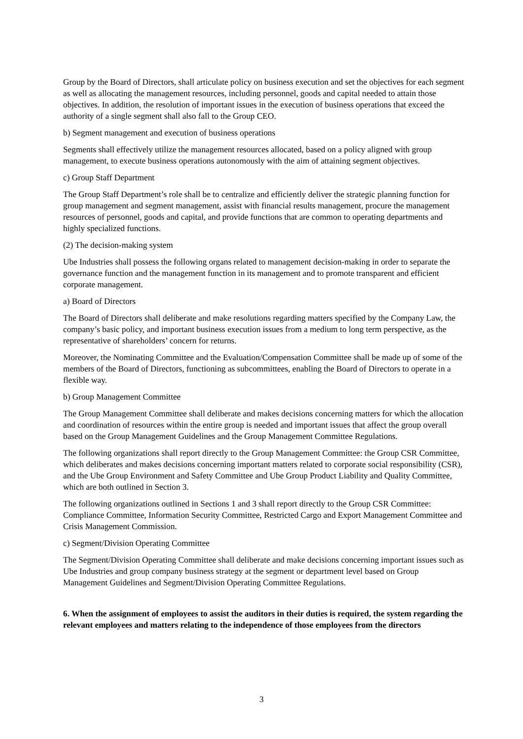Group by the Board of Directors, shall articulate policy on business execution and set the objectives for each segment as well as allocating the management resources, including personnel, goods and capital needed to attain those objectives. In addition, the resolution of important issues in the execution of business operations that exceed the authority of a single segment shall also fall to the Group CEO.
b) Segment management and execution of business operations
Segments shall effectively utilize the management resources allocated, based on a policy aligned with group management, to execute business operations autonomously with the aim of attaining segment objectives.
c) Group Staff Department
The Group Staff Department’s role shall be to centralize and efficiently deliver the strategic planning function for group management and segment management, assist with financial results management, procure the management resources of personnel, goods and capital, and provide functions that are common to operating departments and highly specialized functions.
(2) The decision-making system
Ube Industries shall possess the following organs related to management decision-making in order to separate the governance function and the management function in its management and to promote transparent and efficient corporate management.
a) Board of Directors
The Board of Directors shall deliberate and make resolutions regarding matters specified by the Company Law, the company’s basic policy, and important business execution issues from a medium to long term perspective, as the representative of shareholders’ concern for returns.
Moreover, the Nominating Committee and the Evaluation/Compensation Committee shall be made up of some of the members of the Board of Directors, functioning as subcommittees, enabling the Board of Directors to operate in a flexible way.
b) Group Management Committee
The Group Management Committee shall deliberate and makes decisions concerning matters for which the allocation and coordination of resources within the entire group is needed and important issues that affect the group overall based on the Group Management Guidelines and the Group Management Committee Regulations.
The following organizations shall report directly to the Group Management Committee: the Group CSR Committee, which deliberates and makes decisions concerning important matters related to corporate social responsibility (CSR), and the Ube Group Environment and Safety Committee and Ube Group Product Liability and Quality Committee, which are both outlined in Section 3.
The following organizations outlined in Sections 1 and 3 shall report directly to the Group CSR Committee: Compliance Committee, Information Security Committee, Restricted Cargo and Export Management Committee and Crisis Management Commission.
c) Segment/Division Operating Committee
The Segment/Division Operating Committee shall deliberate and make decisions concerning important issues such as Ube Industries and group company business strategy at the segment or department level based on Group Management Guidelines and Segment/Division Operating Committee Regulations.
6. When the assignment of employees to assist the auditors in their duties is required, the system regarding the relevant employees and matters relating to the independence of those employees from the directors
3